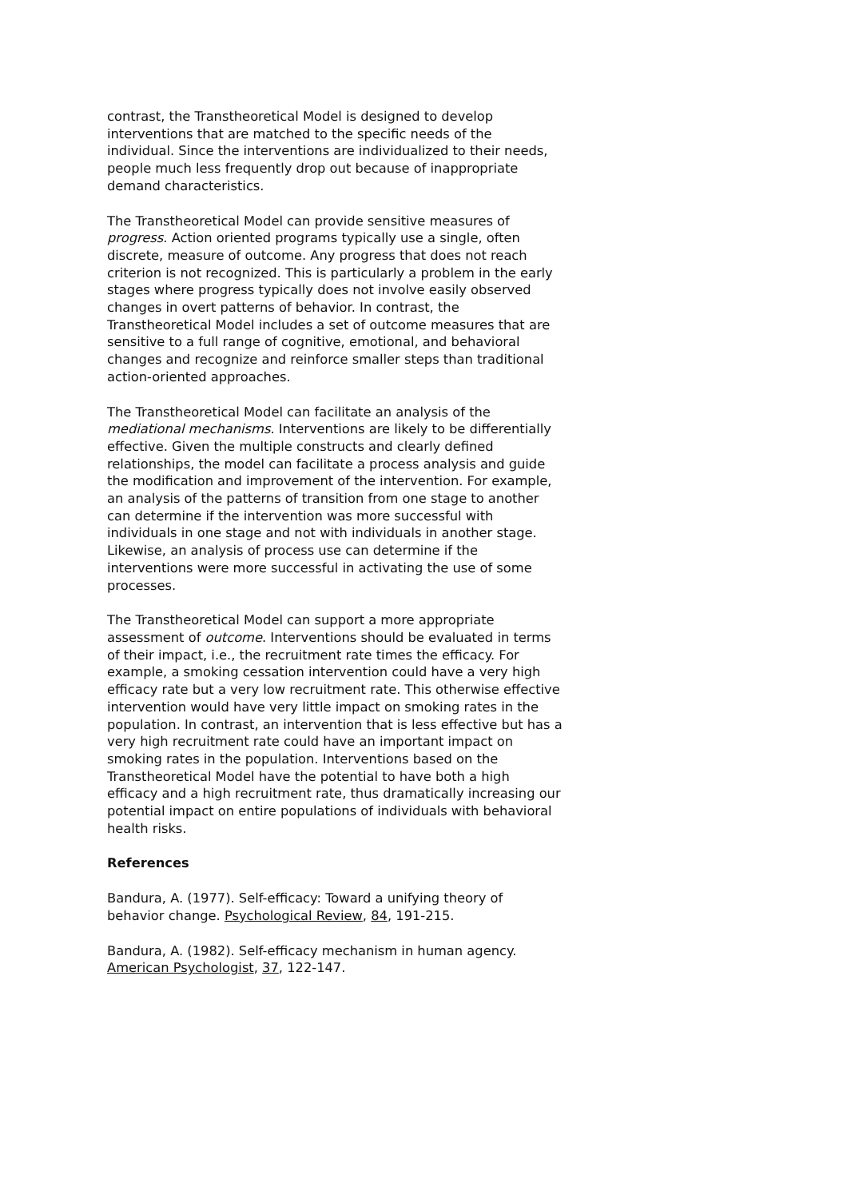contrast, the Transtheoretical Model is designed to develop interventions that are matched to the specific needs of the individual. Since the interventions are individualized to their needs, people much less frequently drop out because of inappropriate demand characteristics.
The Transtheoretical Model can provide sensitive measures of progress. Action oriented programs typically use a single, often discrete, measure of outcome. Any progress that does not reach criterion is not recognized. This is particularly a problem in the early stages where progress typically does not involve easily observed changes in overt patterns of behavior. In contrast, the Transtheoretical Model includes a set of outcome measures that are sensitive to a full range of cognitive, emotional, and behavioral changes and recognize and reinforce smaller steps than traditional action-oriented approaches.
The Transtheoretical Model can facilitate an analysis of the mediational mechanisms. Interventions are likely to be differentially effective. Given the multiple constructs and clearly defined relationships, the model can facilitate a process analysis and guide the modification and improvement of the intervention. For example, an analysis of the patterns of transition from one stage to another can determine if the intervention was more successful with individuals in one stage and not with individuals in another stage. Likewise, an analysis of process use can determine if the interventions were more successful in activating the use of some processes.
The Transtheoretical Model can support a more appropriate assessment of outcome. Interventions should be evaluated in terms of their impact, i.e., the recruitment rate times the efficacy. For example, a smoking cessation intervention could have a very high efficacy rate but a very low recruitment rate. This otherwise effective intervention would have very little impact on smoking rates in the population. In contrast, an intervention that is less effective but has a very high recruitment rate could have an important impact on smoking rates in the population. Interventions based on the Transtheoretical Model have the potential to have both a high efficacy and a high recruitment rate, thus dramatically increasing our potential impact on entire populations of individuals with behavioral health risks.
References
Bandura, A. (1977). Self-efficacy: Toward a unifying theory of behavior change. Psychological Review, 84, 191-215.
Bandura, A. (1982). Self-efficacy mechanism in human agency. American Psychologist, 37, 122-147.